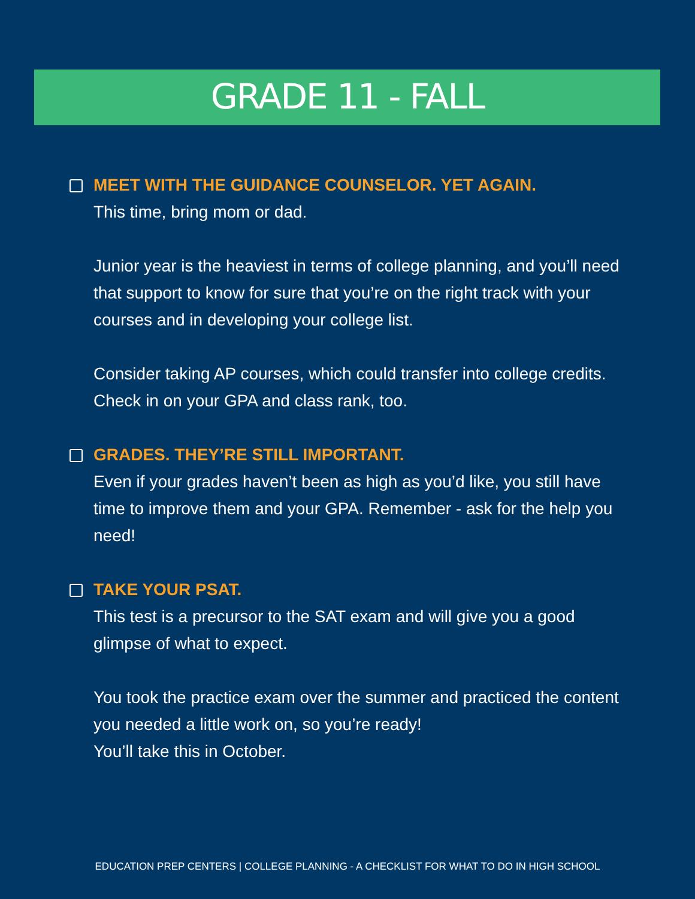GRADE 11 - FALL
MEET WITH THE GUIDANCE COUNSELOR. YET AGAIN.
This time, bring mom or dad.
Junior year is the heaviest in terms of college planning, and you’ll need that support to know for sure that you’re on the right track with your courses and in developing your college list.
Consider taking AP courses, which could transfer into college credits. Check in on your GPA and class rank, too.
GRADES. THEY’RE STILL IMPORTANT.
Even if your grades haven’t been as high as you’d like, you still have time to improve them and your GPA. Remember - ask for the help you need!
TAKE YOUR PSAT.
This test is a precursor to the SAT exam and will give you a good glimpse of what to expect.
You took the practice exam over the summer and practiced the content you needed a little work on, so you’re ready!
You’ll take this in October.
EDUCATION PREP CENTERS | COLLEGE PLANNING - A CHECKLIST FOR WHAT TO DO IN HIGH SCHOOL